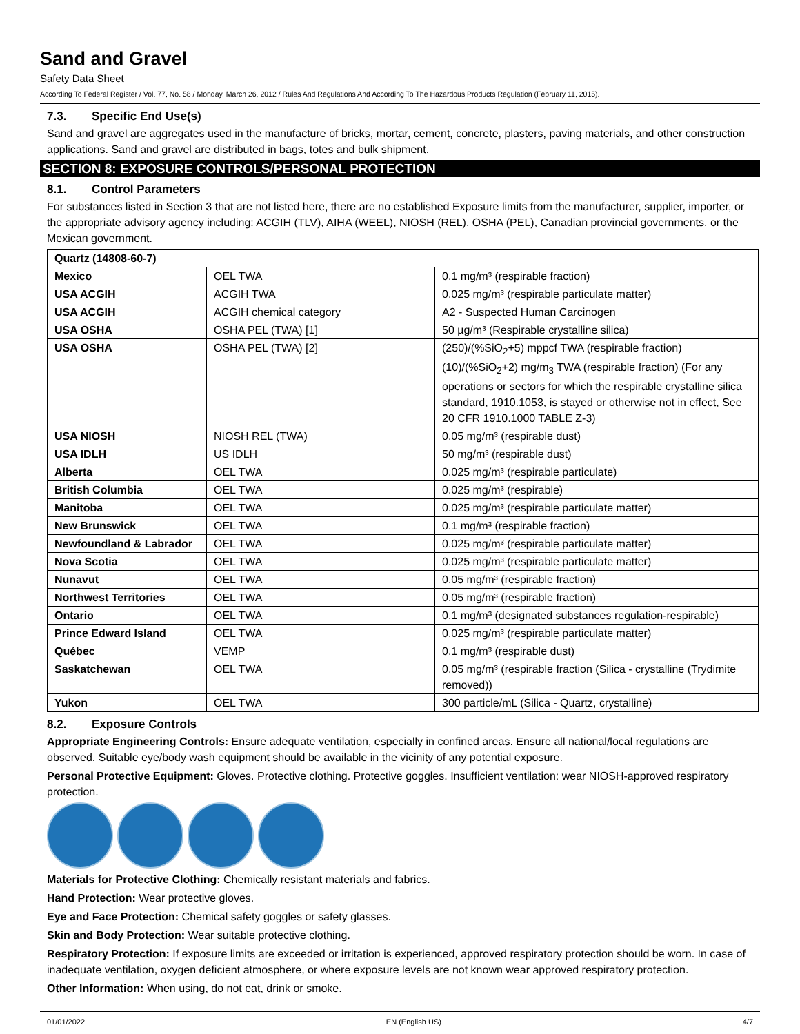Sand and Gravel
Safety Data Sheet
According To Federal Register / Vol. 77, No. 58 / Monday, March 26, 2012 / Rules And Regulations And According To The Hazardous Products Regulation (February 11, 2015).
7.3. Specific End Use(s)
Sand and gravel are aggregates used in the manufacture of bricks, mortar, cement, concrete, plasters, paving materials, and other construction applications. Sand and gravel are distributed in bags, totes and bulk shipment.
SECTION 8: EXPOSURE CONTROLS/PERSONAL PROTECTION
8.1. Control Parameters
For substances listed in Section 3 that are not listed here, there are no established Exposure limits from the manufacturer, supplier, importer, or the appropriate advisory agency including: ACGIH (TLV), AIHA (WEEL), NIOSH (REL), OSHA (PEL), Canadian provincial governments, or the Mexican government.
| Quartz (14808-60-7) | | |
| --- | --- | --- |
| Mexico | OEL TWA | 0.1 mg/m³ (respirable fraction) |
| USA ACGIH | ACGIH TWA | 0.025 mg/m³ (respirable particulate matter) |
| USA ACGIH | ACGIH chemical category | A2 - Suspected Human Carcinogen |
| USA OSHA | OSHA PEL (TWA) [1] | 50 µg/m³ (Respirable crystalline silica) |
| USA OSHA | OSHA PEL (TWA) [2] | (250)/(%SiO<sub>2</sub>+5) mppcf TWA (respirable fraction) (10)/(%SiO<sub>2</sub>+2) mg/m<sub>3</sub> TWA (respirable fraction) (For any operations or sectors for which the respirable crystalline silica standard, 1910.1053, is stayed or otherwise not in effect, See 20 CFR 1910.1000 TABLE Z-3) |
| USA NIOSH | NIOSH REL (TWA) | 0.05 mg/m³ (respirable dust) |
| USA IDLH | US IDLH | 50 mg/m³ (respirable dust) |
| Alberta | OEL TWA | 0.025 mg/m³ (respirable particulate) |
| British Columbia | OEL TWA | 0.025 mg/m³ (respirable) |
| Manitoba | OEL TWA | 0.025 mg/m³ (respirable particulate matter) |
| New Brunswick | OEL TWA | 0.1 mg/m³ (respirable fraction) |
| Newfoundland & Labrador | OEL TWA | 0.025 mg/m³ (respirable particulate matter) |
| Nova Scotia | OEL TWA | 0.025 mg/m³ (respirable particulate matter) |
| Nunavut | OEL TWA | 0.05 mg/m³ (respirable fraction) |
| Northwest Territories | OEL TWA | 0.05 mg/m³ (respirable fraction) |
| Ontario | OEL TWA | 0.1 mg/m³ (designated substances regulation-respirable) |
| Prince Edward Island | OEL TWA | 0.025 mg/m³ (respirable particulate matter) |
| Québec | VEMP | 0.1 mg/m³ (respirable dust) |
| Saskatchewan | OEL TWA | 0.05 mg/m³ (respirable fraction (Silica - crystalline (Trydimite removed)) |
| Yukon | OEL TWA | 300 particle/mL (Silica - Quartz, crystalline) |
8.2. Exposure Controls
Appropriate Engineering Controls: Ensure adequate ventilation, especially in confined areas. Ensure all national/local regulations are observed. Suitable eye/body wash equipment should be available in the vicinity of any potential exposure.
Personal Protective Equipment: Gloves. Protective clothing. Protective goggles. Insufficient ventilation: wear NIOSH-approved respiratory protection.
Materials for Protective Clothing: Chemically resistant materials and fabrics.
Hand Protection: Wear protective gloves.
Eye and Face Protection: Chemical safety goggles or safety glasses.
Skin and Body Protection: Wear suitable protective clothing.
Respiratory Protection: If exposure limits are exceeded or irritation is experienced, approved respiratory protection should be worn. In case of inadequate ventilation, oxygen deficient atmosphere, or where exposure levels are not known wear approved respiratory protection.
Other Information: When using, do not eat, drink or smoke.
01/01/2022 EN (English US) 4/7